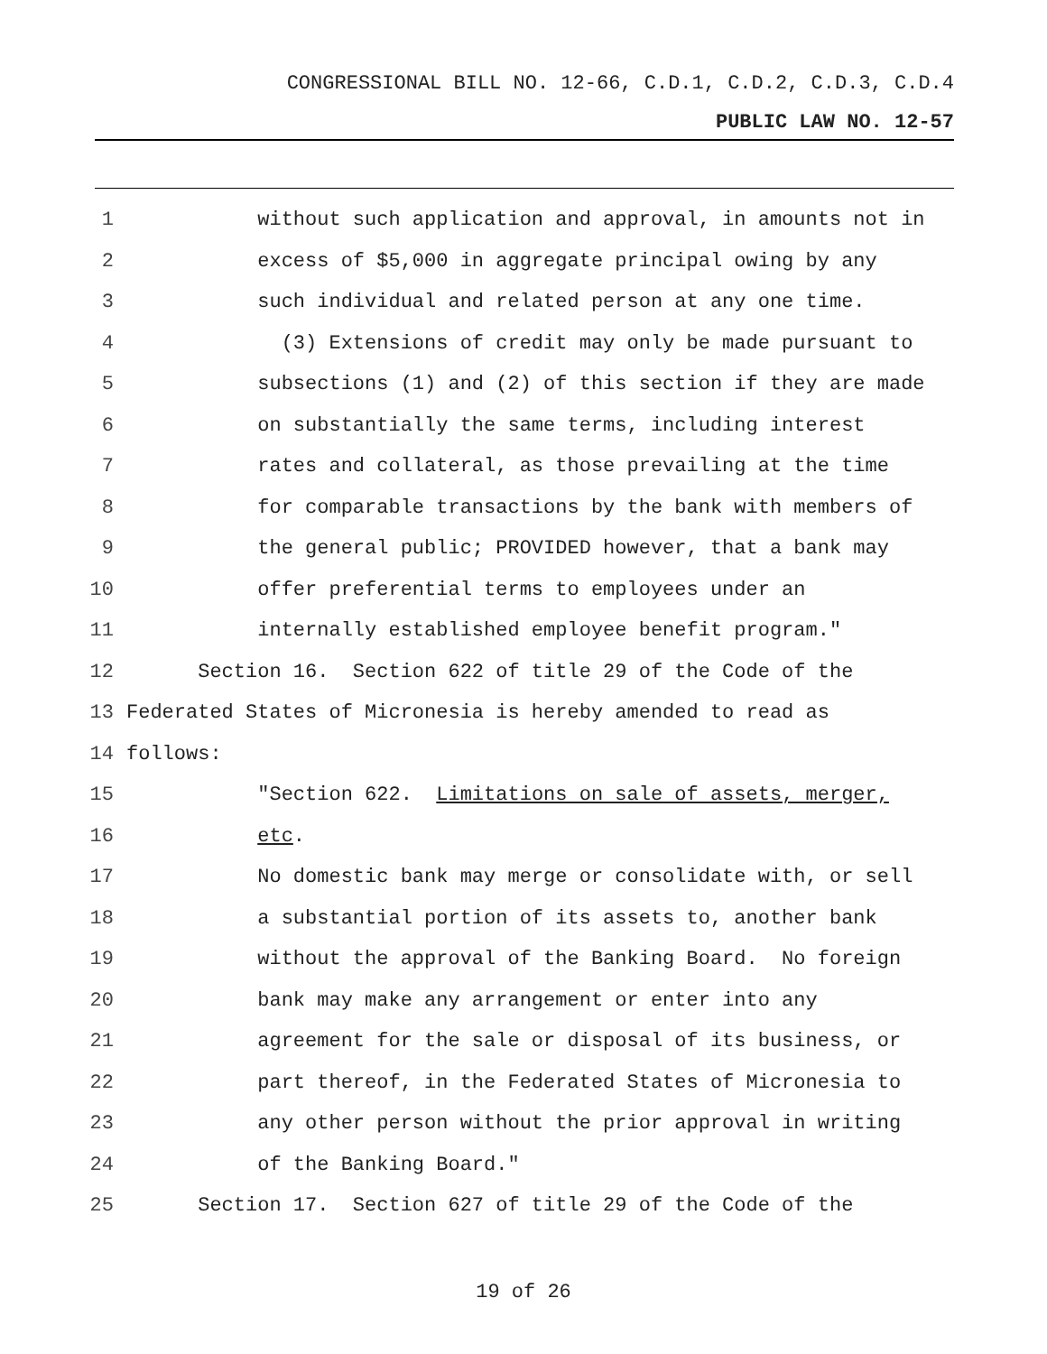CONGRESSIONAL BILL NO. 12-66, C.D.1, C.D.2, C.D.3, C.D.4
PUBLIC LAW NO. 12-57
1 without such application and approval, in amounts not in
2 excess of $5,000 in aggregate principal owing by any
3 such individual and related person at any one time.
4 (3) Extensions of credit may only be made pursuant to
5 subsections (1) and (2) of this section if they are made
6 on substantially the same terms, including interest
7 rates and collateral, as those prevailing at the time
8 for comparable transactions by the bank with members of
9 the general public; PROVIDED however, that a bank may
10 offer preferential terms to employees under an
11 internally established employee benefit program."
12 Section 16. Section 622 of title 29 of the Code of the
13 Federated States of Micronesia is hereby amended to read as
14 follows:
15 "Section 622. Limitations on sale of assets, merger,
16 etc.
17 No domestic bank may merge or consolidate with, or sell
18 a substantial portion of its assets to, another bank
19 without the approval of the Banking Board. No foreign
20 bank may make any arrangement or enter into any
21 agreement for the sale or disposal of its business, or
22 part thereof, in the Federated States of Micronesia to
23 any other person without the prior approval in writing
24 of the Banking Board."
25 Section 17. Section 627 of title 29 of the Code of the
19 of 26